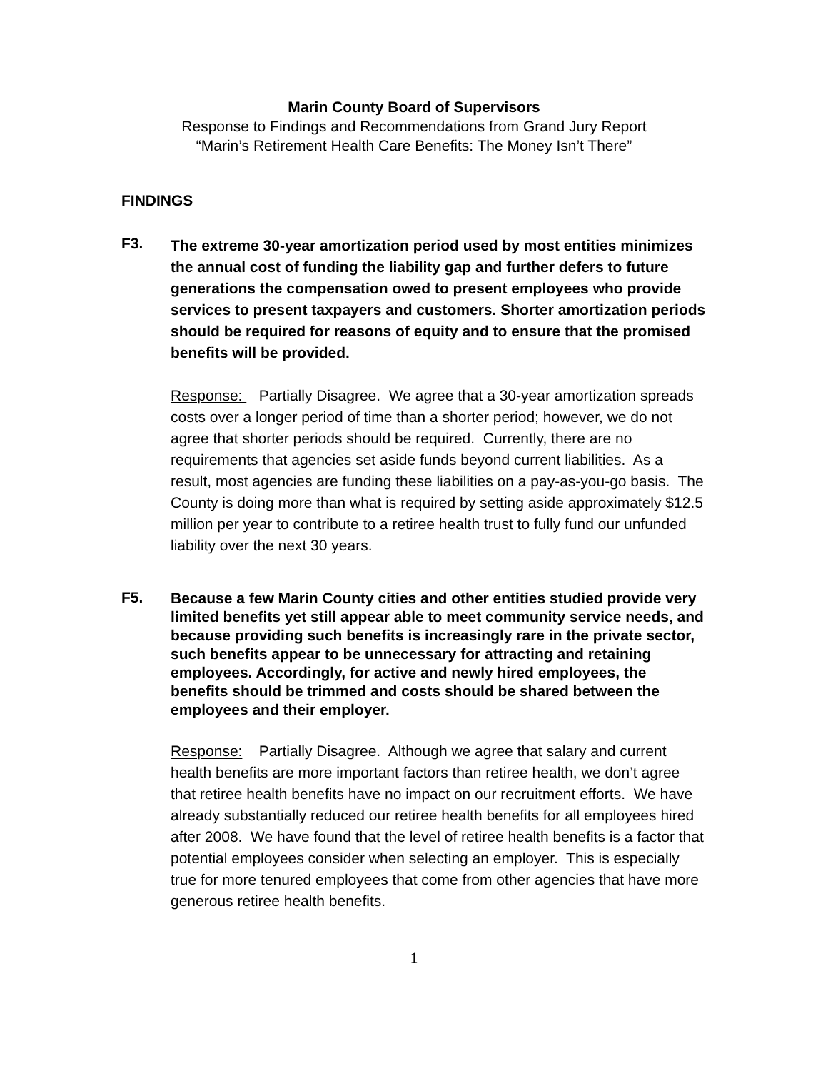Marin County Board of Supervisors
Response to Findings and Recommendations from Grand Jury Report
“Marin’s Retirement Health Care Benefits: The Money Isn’t There”
FINDINGS
F3.
The extreme 30-year amortization period used by most entities minimizes the annual cost of funding the liability gap and further defers to future generations the compensation owed to present employees who provide services to present taxpayers and customers. Shorter amortization periods should be required for reasons of equity and to ensure that the promised benefits will be provided.
Response: Partially Disagree. We agree that a 30-year amortization spreads costs over a longer period of time than a shorter period; however, we do not agree that shorter periods should be required. Currently, there are no requirements that agencies set aside funds beyond current liabilities. As a result, most agencies are funding these liabilities on a pay-as-you-go basis. The County is doing more than what is required by setting aside approximately $12.5 million per year to contribute to a retiree health trust to fully fund our unfunded liability over the next 30 years.
F5.
Because a few Marin County cities and other entities studied provide very limited benefits yet still appear able to meet community service needs, and because providing such benefits is increasingly rare in the private sector, such benefits appear to be unnecessary for attracting and retaining employees. Accordingly, for active and newly hired employees, the benefits should be trimmed and costs should be shared between the employees and their employer.
Response: Partially Disagree. Although we agree that salary and current health benefits are more important factors than retiree health, we don’t agree that retiree health benefits have no impact on our recruitment efforts. We have already substantially reduced our retiree health benefits for all employees hired after 2008. We have found that the level of retiree health benefits is a factor that potential employees consider when selecting an employer. This is especially true for more tenured employees that come from other agencies that have more generous retiree health benefits.
1